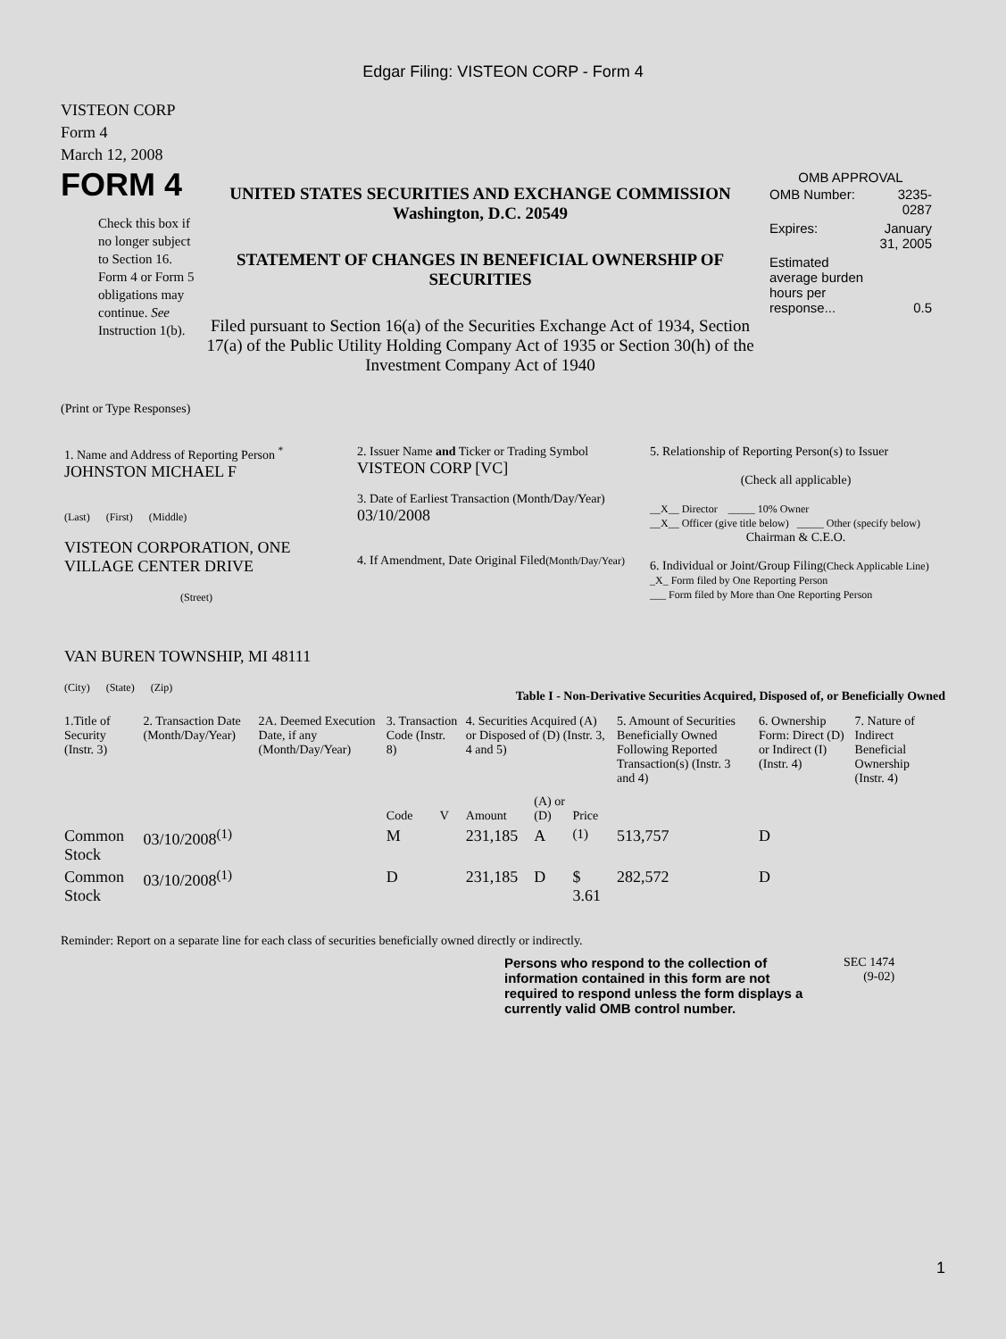Edgar Filing: VISTEON CORP - Form 4
VISTEON CORP
Form 4
March 12, 2008
FORM 4
Check this box if no longer subject to Section 16. Form 4 or Form 5 obligations may continue. See Instruction 1(b).
UNITED STATES SECURITIES AND EXCHANGE COMMISSION
Washington, D.C. 20549
STATEMENT OF CHANGES IN BENEFICIAL OWNERSHIP OF SECURITIES
Filed pursuant to Section 16(a) of the Securities Exchange Act of 1934, Section 17(a) of the Public Utility Holding Company Act of 1935 or Section 30(h) of the Investment Company Act of 1940
OMB APPROVAL
| OMB Number: | 3235-0287 |
| Expires: | January 31, 2005 |
| Estimated average burden hours per response... | 0.5 |
(Print or Type Responses)
| 1. Name and Address of Reporting Person <sup>*</sup> JOHNSTON MICHAEL F (Last) (First) (Middle) VISTEON CORPORATION, ONE VILLAGE CENTER DRIVE (Street) VAN BUREN TOWNSHIP, MI 48111 (City) (State) (Zip) | 2. Issuer Name and Ticker or Trading Symbol VISTEON CORP [VC] 3. Date of Earliest Transaction (Month/Day/Year) 03/10/2008 4. If Amendment, Date Original Filed (Month/Day/Year) | 5. Relationship of Reporting Person(s) to Issuer (Check all applicable) __X__ Director _____ 10% Owner __X__ Officer (give title below) _____ Other (specify below) Chairman & C.E.O. 6. Individual or Joint/Group Filing (Check Applicable Line) _X_ Form filed by One Reporting Person ___ Form filed by More than One Reporting Person |
Table I - Non-Derivative Securities Acquired, Disposed of, or Beneficially Owned
| 1.Title of Security (Instr. 3) | 2. Transaction Date (Month/Day/Year) | 2A. Deemed Execution Date, if any (Month/Day/Year) | 3. Transaction Code (Instr. 8) | | 4. Securities Acquired (A) or Disposed of (D) (Instr. 3, 4 and 5) | | | 5. Amount of Securities Beneficially Owned Following Reported Transaction(s) (Instr. 3 and 4) | 6. Ownership Form: Direct (D) or Indirect (I) (Instr. 4) | 7. Nature of Indirect Beneficial Ownership (Instr. 4) |
| --- | --- | --- | --- | --- | --- | --- | --- | --- | --- | --- |
| | | | Code | V | Amount | (A) or (D) | Price | | | |
| Common Stock | 03/10/2008<sup>(1)</sup> | | M | | 231,185 | A | <sup>(1)</sup> | 513,757 | D | |
| Common Stock | 03/10/2008<sup>(1)</sup> | | D | | 231,185 | D | $ 3.61 | 282,572 | D | |
Reminder: Report on a separate line for each class of securities beneficially owned directly or indirectly.
Persons who respond to the collection of information contained in this form are not required to respond unless the form displays a currently valid OMB control number.
SEC 1474
(9-02)
1